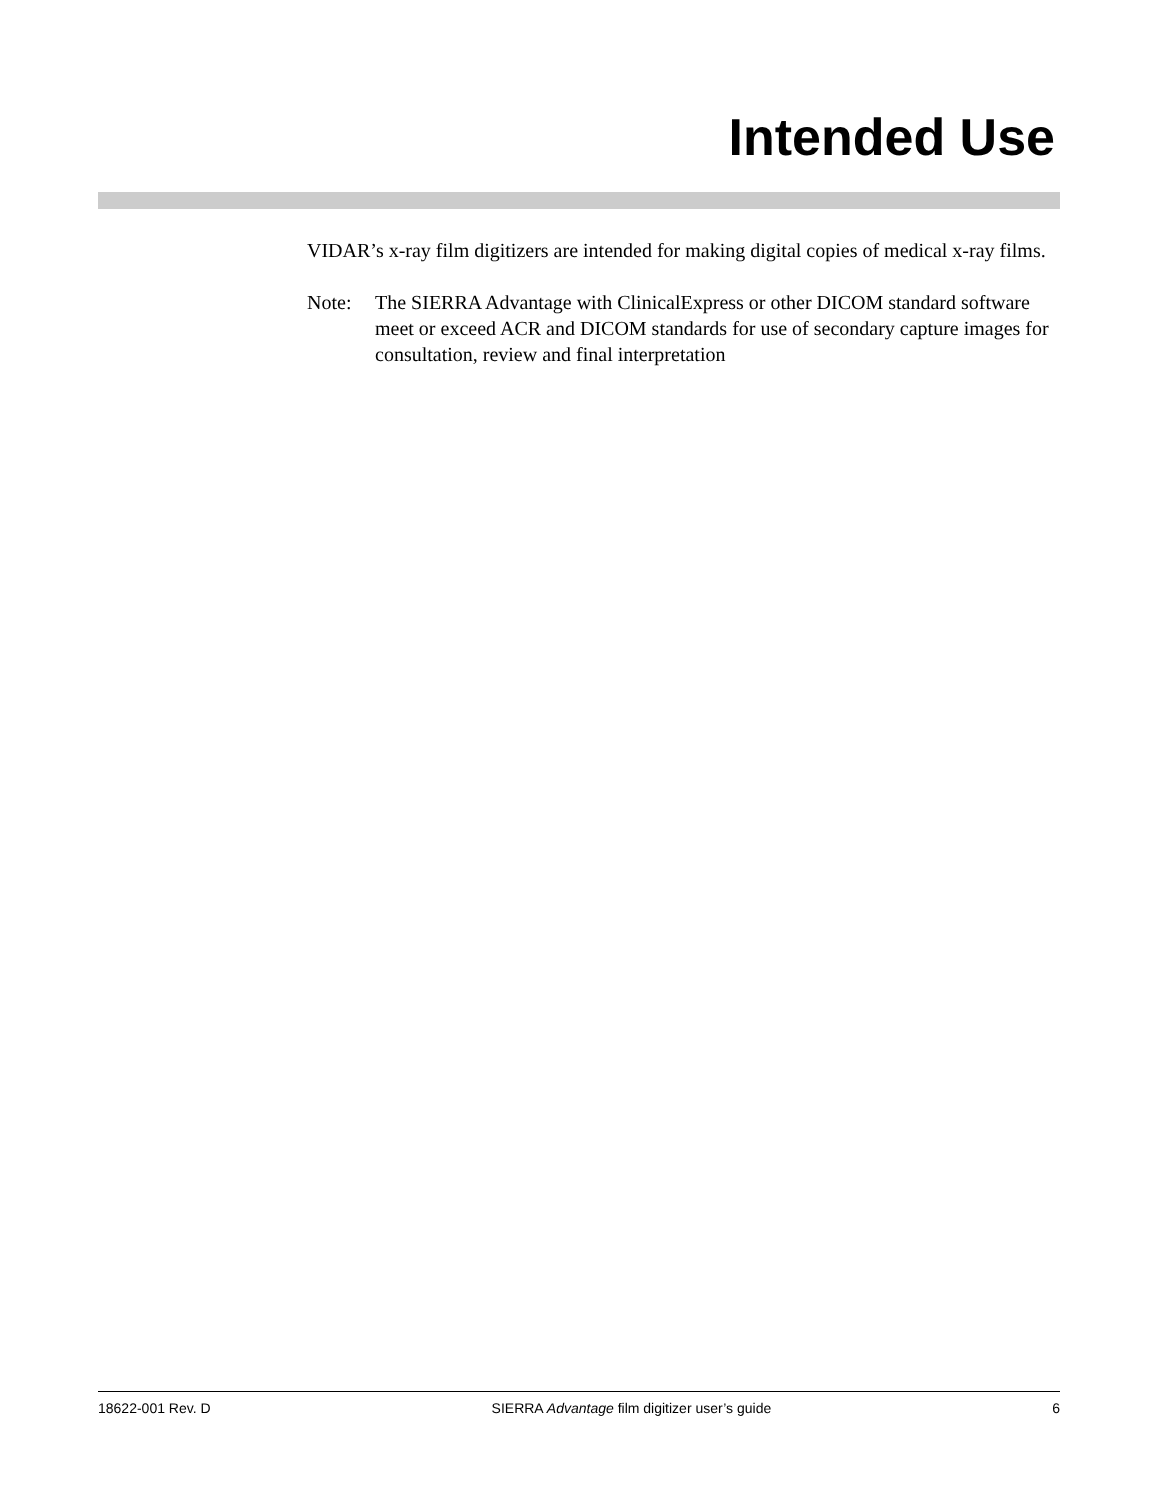Intended Use
VIDAR’s x-ray film digitizers are intended for making digital copies of medical x-ray films.
Note: The SIERRA Advantage with ClinicalExpress or other DICOM standard software meet or exceed ACR and DICOM standards for use of secondary capture images for consultation, review and final interpretation
18622-001 Rev. D SIERRA Advantage film digitizer user’s guide 6